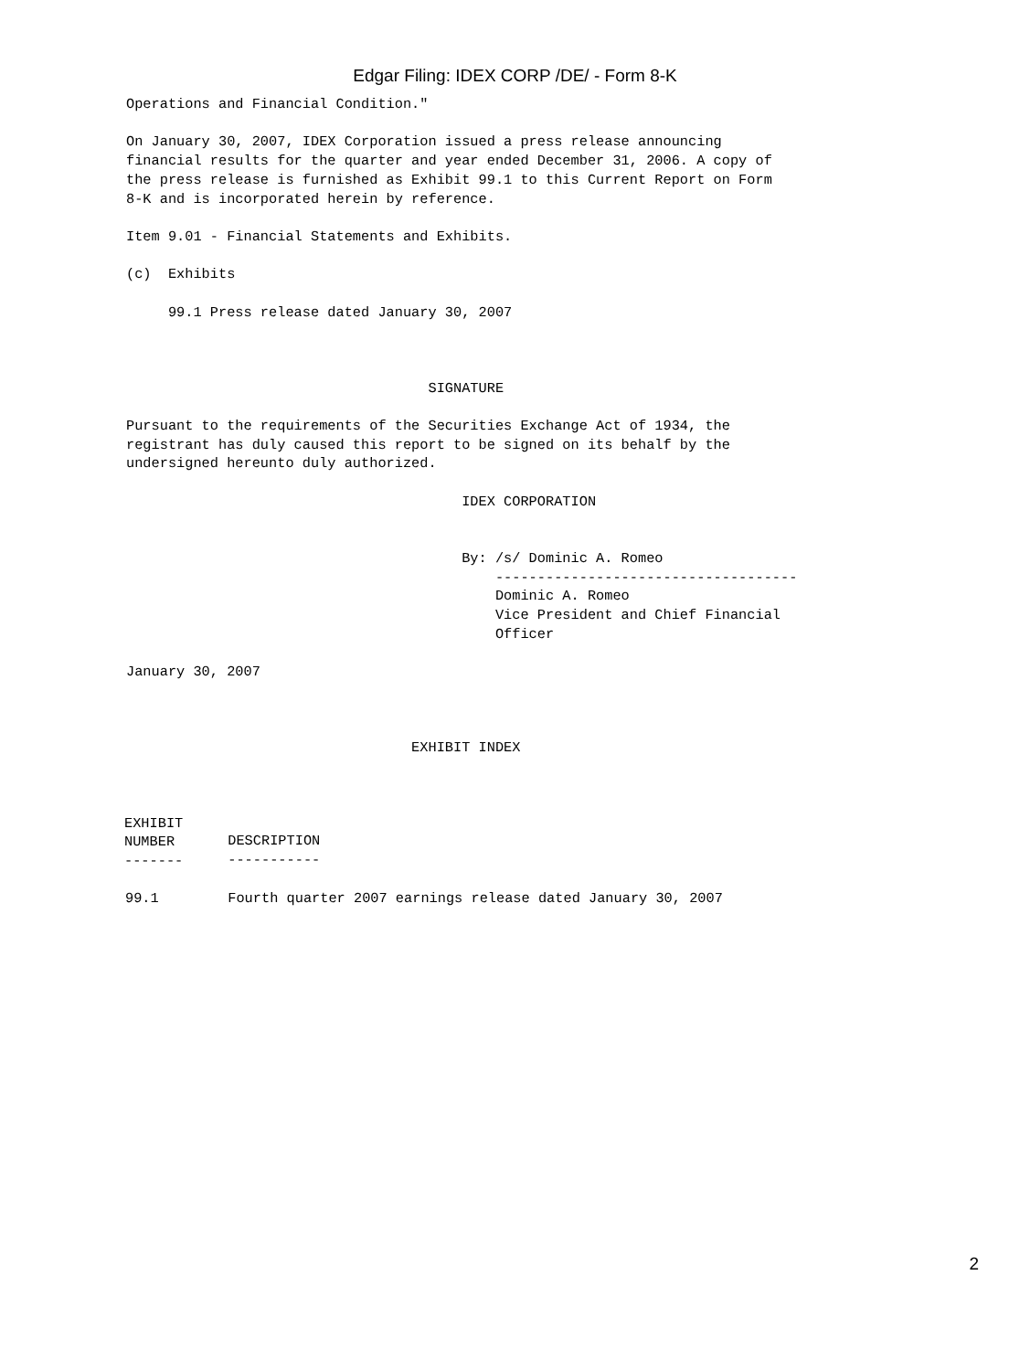Edgar Filing: IDEX CORP /DE/ - Form 8-K
Operations and Financial Condition."

On January 30, 2007, IDEX Corporation issued a press release announcing
financial results for the quarter and year ended December 31, 2006. A copy of
the press release is furnished as Exhibit 99.1 to this Current Report on Form
8-K and is incorporated herein by reference.

Item 9.01 - Financial Statements and Exhibits.

(c)  Exhibits

     99.1 Press release dated January 30, 2007



                                    SIGNATURE

Pursuant to the requirements of the Securities Exchange Act of 1934, the
registrant has duly caused this report to be signed on its behalf by the
undersigned hereunto duly authorized.

                                        IDEX CORPORATION


                                        By: /s/ Dominic A. Romeo
                                            ------------------------------------
                                            Dominic A. Romeo
                                            Vice President and Chief Financial
                                            Officer

January 30, 2007



                                  EXHIBIT INDEX
| EXHIBIT NUMBER ------- | DESCRIPTION ----------- |
| --- | --- |
| 99.1 | Fourth quarter 2007 earnings release dated January 30, 2007 |
2